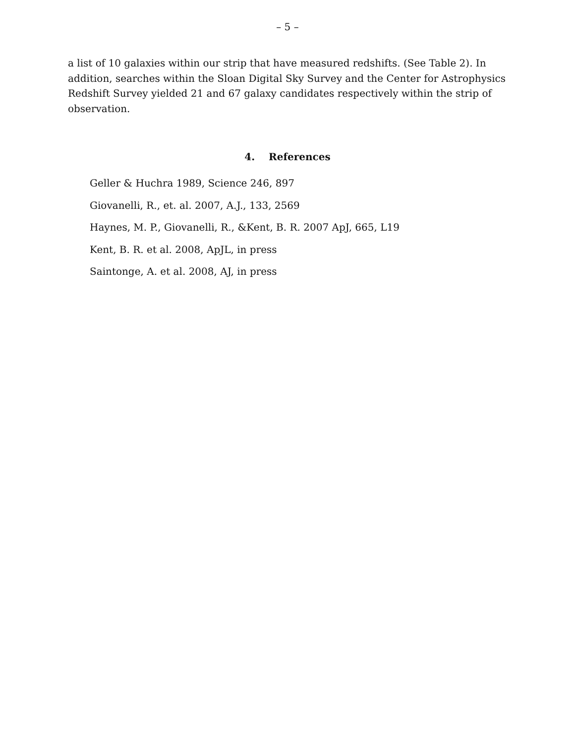– 5 –
a list of 10 galaxies within our strip that have measured redshifts. (See Table 2). In addition, searches within the Sloan Digital Sky Survey and the Center for Astrophysics Redshift Survey yielded 21 and 67 galaxy candidates respectively within the strip of observation.
4. References
Geller & Huchra 1989, Science 246, 897
Giovanelli, R., et. al. 2007, A.J., 133, 2569
Haynes, M. P., Giovanelli, R., &Kent, B. R. 2007 ApJ, 665, L19
Kent, B. R. et al. 2008, ApJL, in press
Saintonge, A. et al. 2008, AJ, in press